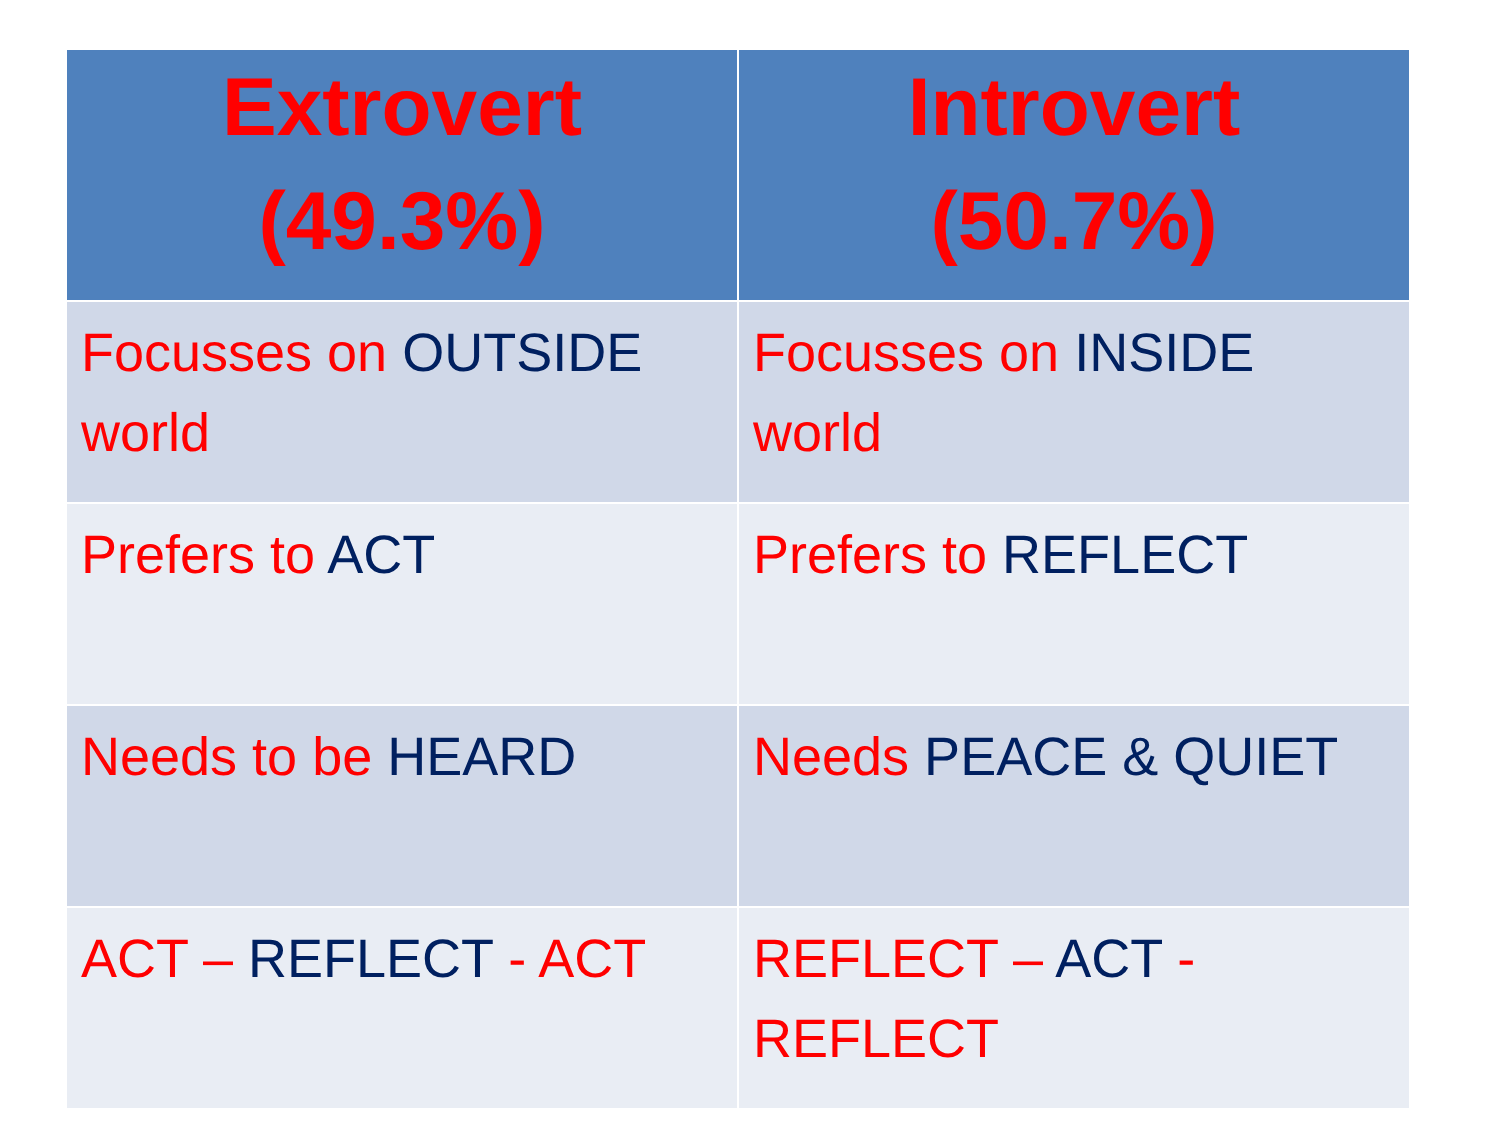| Extrovert (49.3%) | Introvert (50.7%) |
| --- | --- |
| Focusses on OUTSIDE world | Focusses on INSIDE world |
| Prefers to ACT | Prefers to REFLECT |
| Needs to be HEARD | Needs PEACE & QUIET |
| ACT – REFLECT - ACT | REFLECT – ACT - REFLECT |